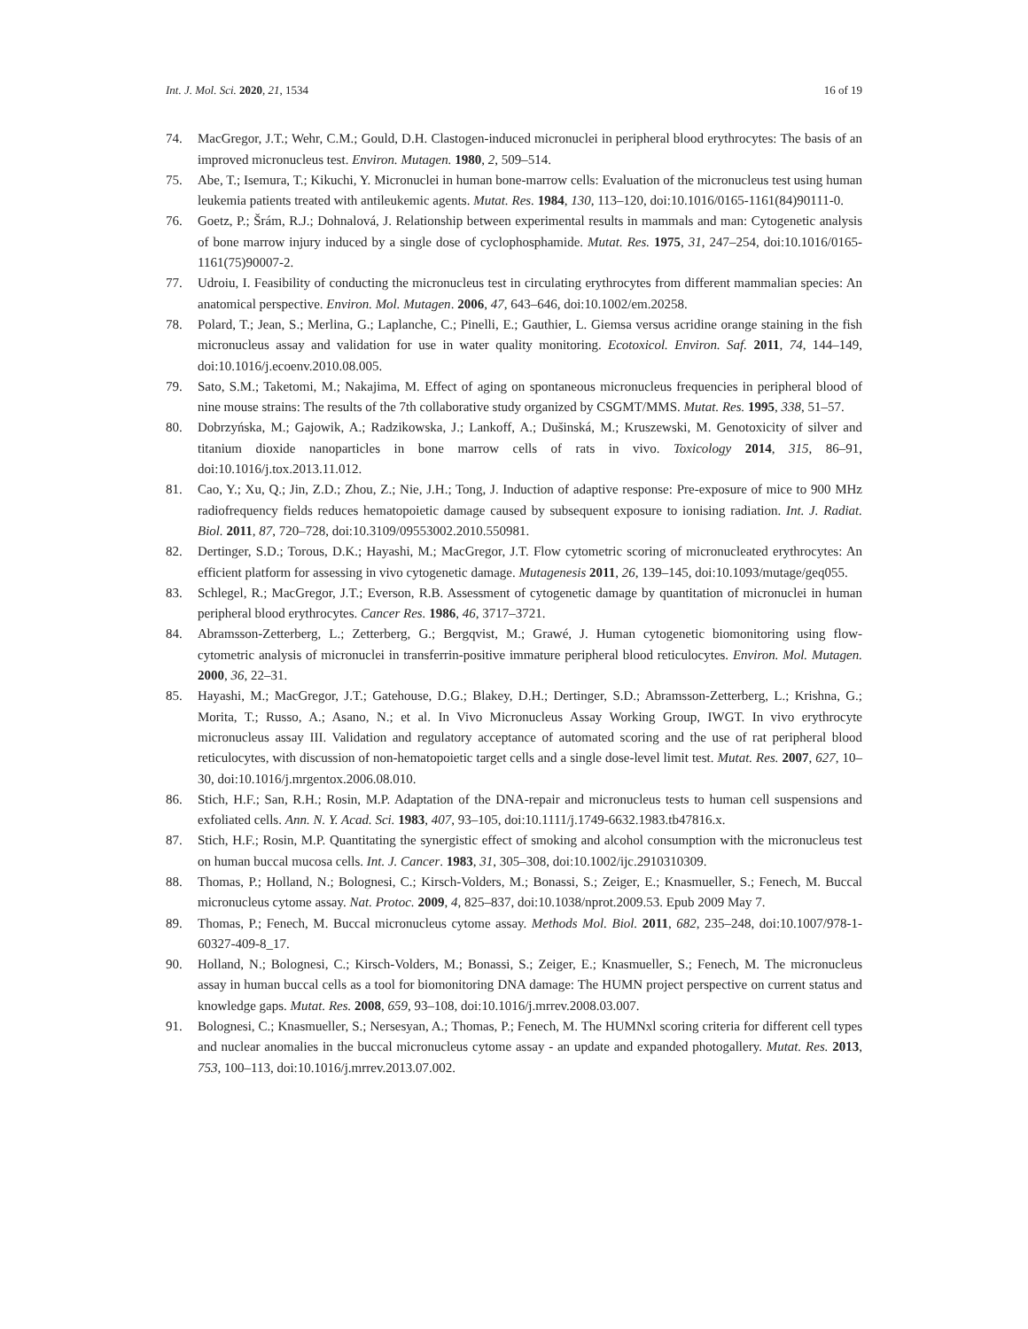Int. J. Mol. Sci. 2020, 21, 1534 16 of 19
74. MacGregor, J.T.; Wehr, C.M.; Gould, D.H. Clastogen-induced micronuclei in peripheral blood erythrocytes: The basis of an improved micronucleus test. Environ. Mutagen. 1980, 2, 509–514.
75. Abe, T.; Isemura, T.; Kikuchi, Y. Micronuclei in human bone-marrow cells: Evaluation of the micronucleus test using human leukemia patients treated with antileukemic agents. Mutat. Res. 1984, 130, 113–120, doi:10.1016/0165-1161(84)90111-0.
76. Goetz, P.; Šrám, R.J.; Dohnalová, J. Relationship between experimental results in mammals and man: Cytogenetic analysis of bone marrow injury induced by a single dose of cyclophosphamide. Mutat. Res. 1975, 31, 247–254, doi:10.1016/0165-1161(75)90007-2.
77. Udroiu, I. Feasibility of conducting the micronucleus test in circulating erythrocytes from different mammalian species: An anatomical perspective. Environ. Mol. Mutagen. 2006, 47, 643–646, doi:10.1002/em.20258.
78. Polard, T.; Jean, S.; Merlina, G.; Laplanche, C.; Pinelli, E.; Gauthier, L. Giemsa versus acridine orange staining in the fish micronucleus assay and validation for use in water quality monitoring. Ecotoxicol. Environ. Saf. 2011, 74, 144–149, doi:10.1016/j.ecoenv.2010.08.005.
79. Sato, S.M.; Taketomi, M.; Nakajima, M. Effect of aging on spontaneous micronucleus frequencies in peripheral blood of nine mouse strains: The results of the 7th collaborative study organized by CSGMT/MMS. Mutat. Res. 1995, 338, 51–57.
80. Dobrzyńska, M.; Gajowik, A.; Radzikowska, J.; Lankoff, A.; Dušinská, M.; Kruszewski, M. Genotoxicity of silver and titanium dioxide nanoparticles in bone marrow cells of rats in vivo. Toxicology 2014, 315, 86–91, doi:10.1016/j.tox.2013.11.012.
81. Cao, Y.; Xu, Q.; Jin, Z.D.; Zhou, Z.; Nie, J.H.; Tong, J. Induction of adaptive response: Pre-exposure of mice to 900 MHz radiofrequency fields reduces hematopoietic damage caused by subsequent exposure to ionising radiation. Int. J. Radiat. Biol. 2011, 87, 720–728, doi:10.3109/09553002.2010.550981.
82. Dertinger, S.D.; Torous, D.K.; Hayashi, M.; MacGregor, J.T. Flow cytometric scoring of micronucleated erythrocytes: An efficient platform for assessing in vivo cytogenetic damage. Mutagenesis 2011, 26, 139–145, doi:10.1093/mutage/geq055.
83. Schlegel, R.; MacGregor, J.T.; Everson, R.B. Assessment of cytogenetic damage by quantitation of micronuclei in human peripheral blood erythrocytes. Cancer Res. 1986, 46, 3717–3721.
84. Abramsson-Zetterberg, L.; Zetterberg, G.; Bergqvist, M.; Grawé, J. Human cytogenetic biomonitoring using flow-cytometric analysis of micronuclei in transferrin-positive immature peripheral blood reticulocytes. Environ. Mol. Mutagen. 2000, 36, 22–31.
85. Hayashi, M.; MacGregor, J.T.; Gatehouse, D.G.; Blakey, D.H.; Dertinger, S.D.; Abramsson-Zetterberg, L.; Krishna, G.; Morita, T.; Russo, A.; Asano, N.; et al. In Vivo Micronucleus Assay Working Group, IWGT. In vivo erythrocyte micronucleus assay III. Validation and regulatory acceptance of automated scoring and the use of rat peripheral blood reticulocytes, with discussion of non-hematopoietic target cells and a single dose-level limit test. Mutat. Res. 2007, 627, 10–30, doi:10.1016/j.mrgentox.2006.08.010.
86. Stich, H.F.; San, R.H.; Rosin, M.P. Adaptation of the DNA-repair and micronucleus tests to human cell suspensions and exfoliated cells. Ann. N. Y. Acad. Sci. 1983, 407, 93–105, doi:10.1111/j.1749-6632.1983.tb47816.x.
87. Stich, H.F.; Rosin, M.P. Quantitating the synergistic effect of smoking and alcohol consumption with the micronucleus test on human buccal mucosa cells. Int. J. Cancer. 1983, 31, 305–308, doi:10.1002/ijc.2910310309.
88. Thomas, P.; Holland, N.; Bolognesi, C.; Kirsch-Volders, M.; Bonassi, S.; Zeiger, E.; Knasmueller, S.; Fenech, M. Buccal micronucleus cytome assay. Nat. Protoc. 2009, 4, 825–837, doi:10.1038/nprot.2009.53. Epub 2009 May 7.
89. Thomas, P.; Fenech, M. Buccal micronucleus cytome assay. Methods Mol. Biol. 2011, 682, 235–248, doi:10.1007/978-1-60327-409-8_17.
90. Holland, N.; Bolognesi, C.; Kirsch-Volders, M.; Bonassi, S.; Zeiger, E.; Knasmueller, S.; Fenech, M. The micronucleus assay in human buccal cells as a tool for biomonitoring DNA damage: The HUMN project perspective on current status and knowledge gaps. Mutat. Res. 2008, 659, 93–108, doi:10.1016/j.mrrev.2008.03.007.
91. Bolognesi, C.; Knasmueller, S.; Nersesyan, A.; Thomas, P.; Fenech, M. The HUMNxl scoring criteria for different cell types and nuclear anomalies in the buccal micronucleus cytome assay - an update and expanded photogallery. Mutat. Res. 2013, 753, 100–113, doi:10.1016/j.mrrev.2013.07.002.